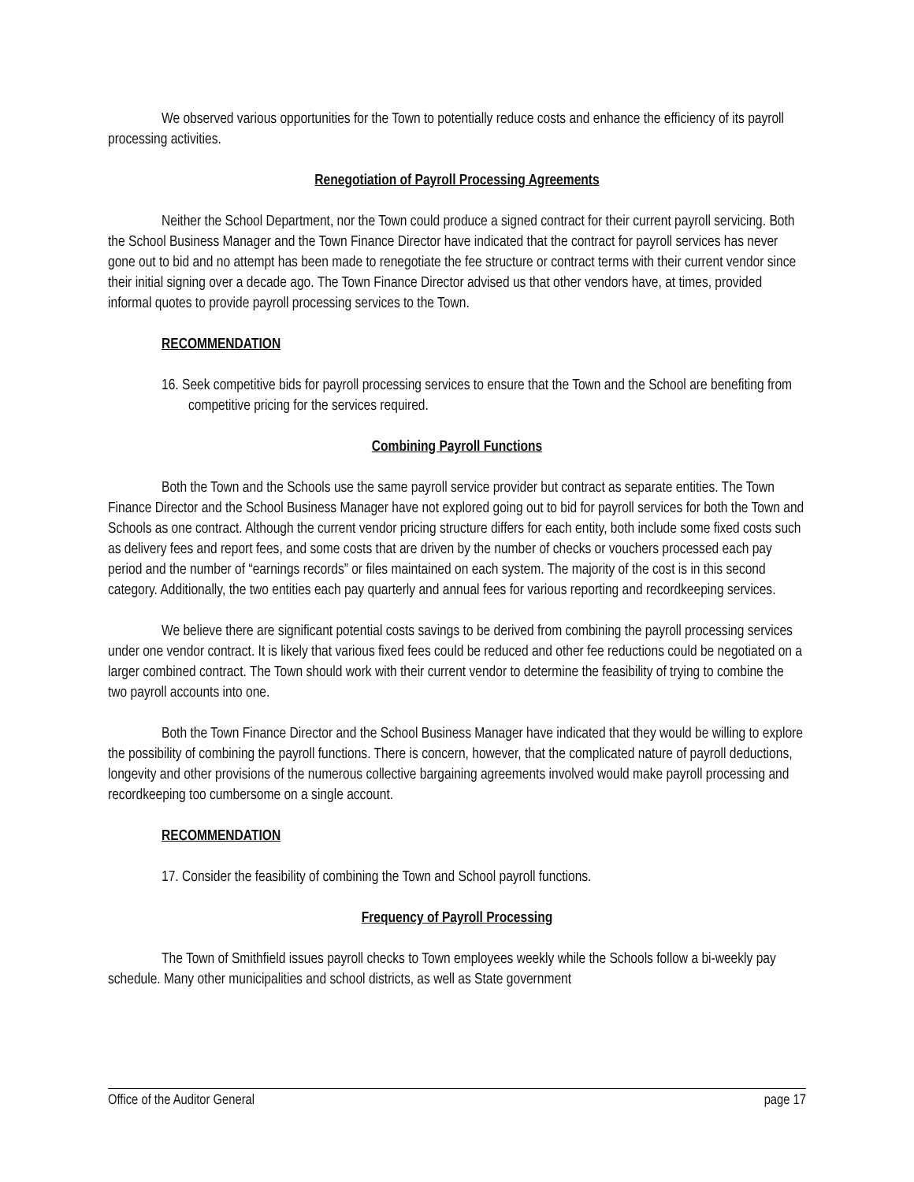We observed various opportunities for the Town to potentially reduce costs and enhance the efficiency of its payroll processing activities.
Renegotiation of Payroll Processing Agreements
Neither the School Department, nor the Town could produce a signed contract for their current payroll servicing. Both the School Business Manager and the Town Finance Director have indicated that the contract for payroll services has never gone out to bid and no attempt has been made to renegotiate the fee structure or contract terms with their current vendor since their initial signing over a decade ago. The Town Finance Director advised us that other vendors have, at times, provided informal quotes to provide payroll processing services to the Town.
RECOMMENDATION
16. Seek competitive bids for payroll processing services to ensure that the Town and the School are benefiting from competitive pricing for the services required.
Combining Payroll Functions
Both the Town and the Schools use the same payroll service provider but contract as separate entities. The Town Finance Director and the School Business Manager have not explored going out to bid for payroll services for both the Town and Schools as one contract. Although the current vendor pricing structure differs for each entity, both include some fixed costs such as delivery fees and report fees, and some costs that are driven by the number of checks or vouchers processed each pay period and the number of “earnings records” or files maintained on each system. The majority of the cost is in this second category. Additionally, the two entities each pay quarterly and annual fees for various reporting and recordkeeping services.
We believe there are significant potential costs savings to be derived from combining the payroll processing services under one vendor contract. It is likely that various fixed fees could be reduced and other fee reductions could be negotiated on a larger combined contract. The Town should work with their current vendor to determine the feasibility of trying to combine the two payroll accounts into one.
Both the Town Finance Director and the School Business Manager have indicated that they would be willing to explore the possibility of combining the payroll functions. There is concern, however, that the complicated nature of payroll deductions, longevity and other provisions of the numerous collective bargaining agreements involved would make payroll processing and recordkeeping too cumbersome on a single account.
RECOMMENDATION
17. Consider the feasibility of combining the Town and School payroll functions.
Frequency of Payroll Processing
The Town of Smithfield issues payroll checks to Town employees weekly while the Schools follow a bi-weekly pay schedule. Many other municipalities and school districts, as well as State government
Office of the Auditor General page 17